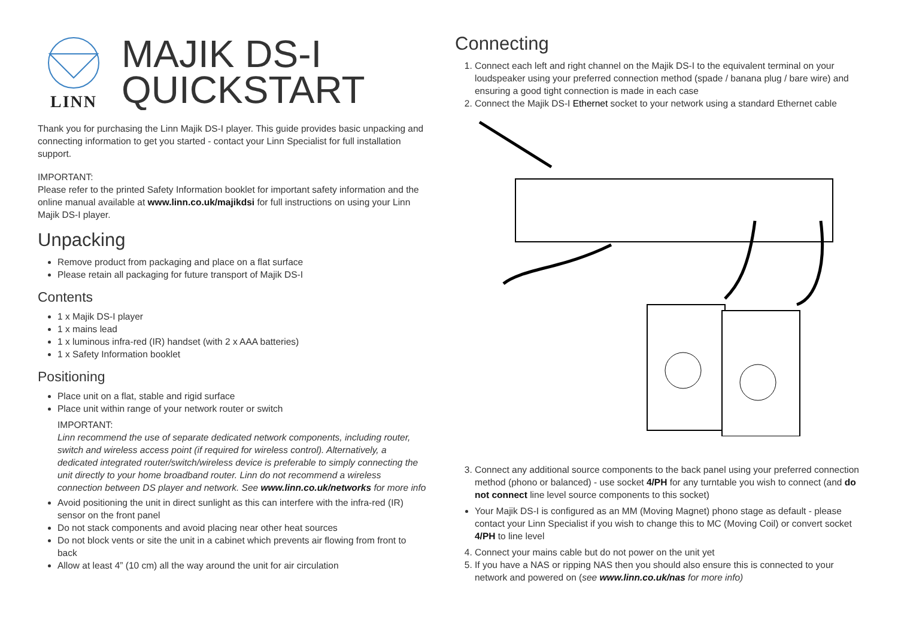LINN
MAJIK DS-I
QUICKSTART
Thank you for purchasing the Linn Majik DS-I player. This guide provides basic unpacking and connecting information to get you started - contact your Linn Specialist for full installation support.
IMPORTANT:
Please refer to the printed Safety Information booklet for important safety information and the online manual available at www.linn.co.uk/majikdsi for full instructions on using your Linn Majik DS-I player.
Unpacking
Remove product from packaging and place on a flat surface
Please retain all packaging for future transport of Majik DS-I
Contents
1 x Majik DS-I player
1 x mains lead
1 x luminous infra-red (IR) handset (with 2 x AAA batteries)
1 x Safety Information booklet
Positioning
Place unit on a flat, stable and rigid surface
Place unit within range of your network router or switch
IMPORTANT:
Linn recommend the use of separate dedicated network components, including router, switch and wireless access point (if required for wireless control). Alternatively, a dedicated integrated router/switch/wireless device is preferable to simply connecting the unit directly to your home broadband router. Linn do not recommend a wireless connection between DS player and network. See www.linn.co.uk/networks for more info
Avoid positioning the unit in direct sunlight as this can interfere with the infra-red (IR) sensor on the front panel
Do not stack components and avoid placing near other heat sources
Do not block vents or site the unit in a cabinet which prevents air flowing from front to back
Allow at least 4” (10 cm) all the way around the unit for air circulation
Connecting
1. Connect each left and right channel on the Majik DS-I to the equivalent terminal on your loudspeaker using your preferred connection method (spade / banana plug / bare wire) and ensuring a good tight connection is made in each case
2. Connect the Majik DS-I Ethernet socket to your network using a standard Ethernet cable
3. Connect any additional source components to the back panel using your preferred connection method (phono or balanced) - use socket 4/PH for any turntable you wish to connect (and do not connect line level source components to this socket)
Your Majik DS-I is configured as an MM (Moving Magnet) phono stage as default - please contact your Linn Specialist if you wish to change this to MC (Moving Coil) or convert socket 4/PH to line level
4. Connect your mains cable but do not power on the unit yet
5. If you have a NAS or ripping NAS then you should also ensure this is connected to your network and powered on (see www.linn.co.uk/nas for more info)